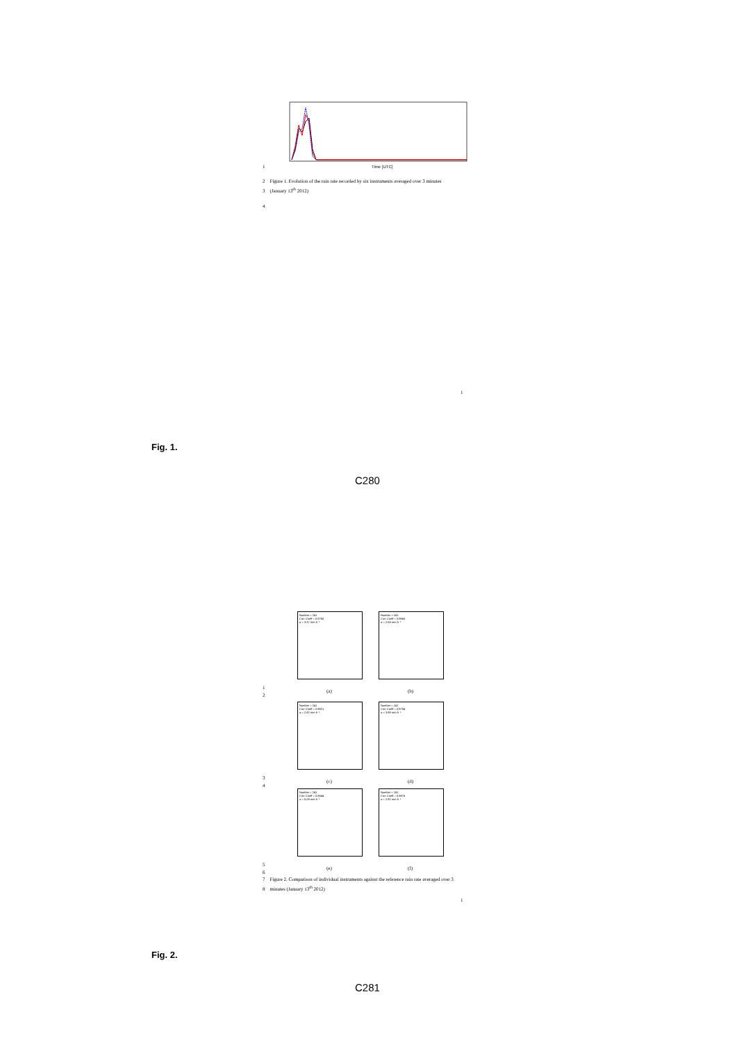Time [UTC]
1
2 Figure 1. Evolution of the rain rate recorded by six instruments averaged over 3 minutes
3 (January 13<sup>th</sup> 2012)
4
1
Fig. 1.
C280
Number = 241
Corr Coeff = 0.9760
σ = 3.37 mm h⁻¹
Number = 241
Corr Coeff = 0.9660
σ = 2.68 mm h⁻¹
1
2
(a) (b)
Number = 241
Corr Coeff = 0.9821
σ = 2.82 mm h⁻¹
Number = 241
Corr Coeff = 0.9794
σ = 3.99 mm h⁻¹
3
4
(c) (d)
Number = 241
Corr Coeff = 0.9844
σ = 5.09 mm h⁻¹
Number = 241
Corr Coeff = 0.9876
σ = 2.92 mm h⁻¹
5
6
(e) (f)
7 Figure 2. Comparison of individual instruments against the reference rain rate averaged over 3
8 minutes (January 13<sup>th</sup> 2012)
1
Fig. 2.
C281